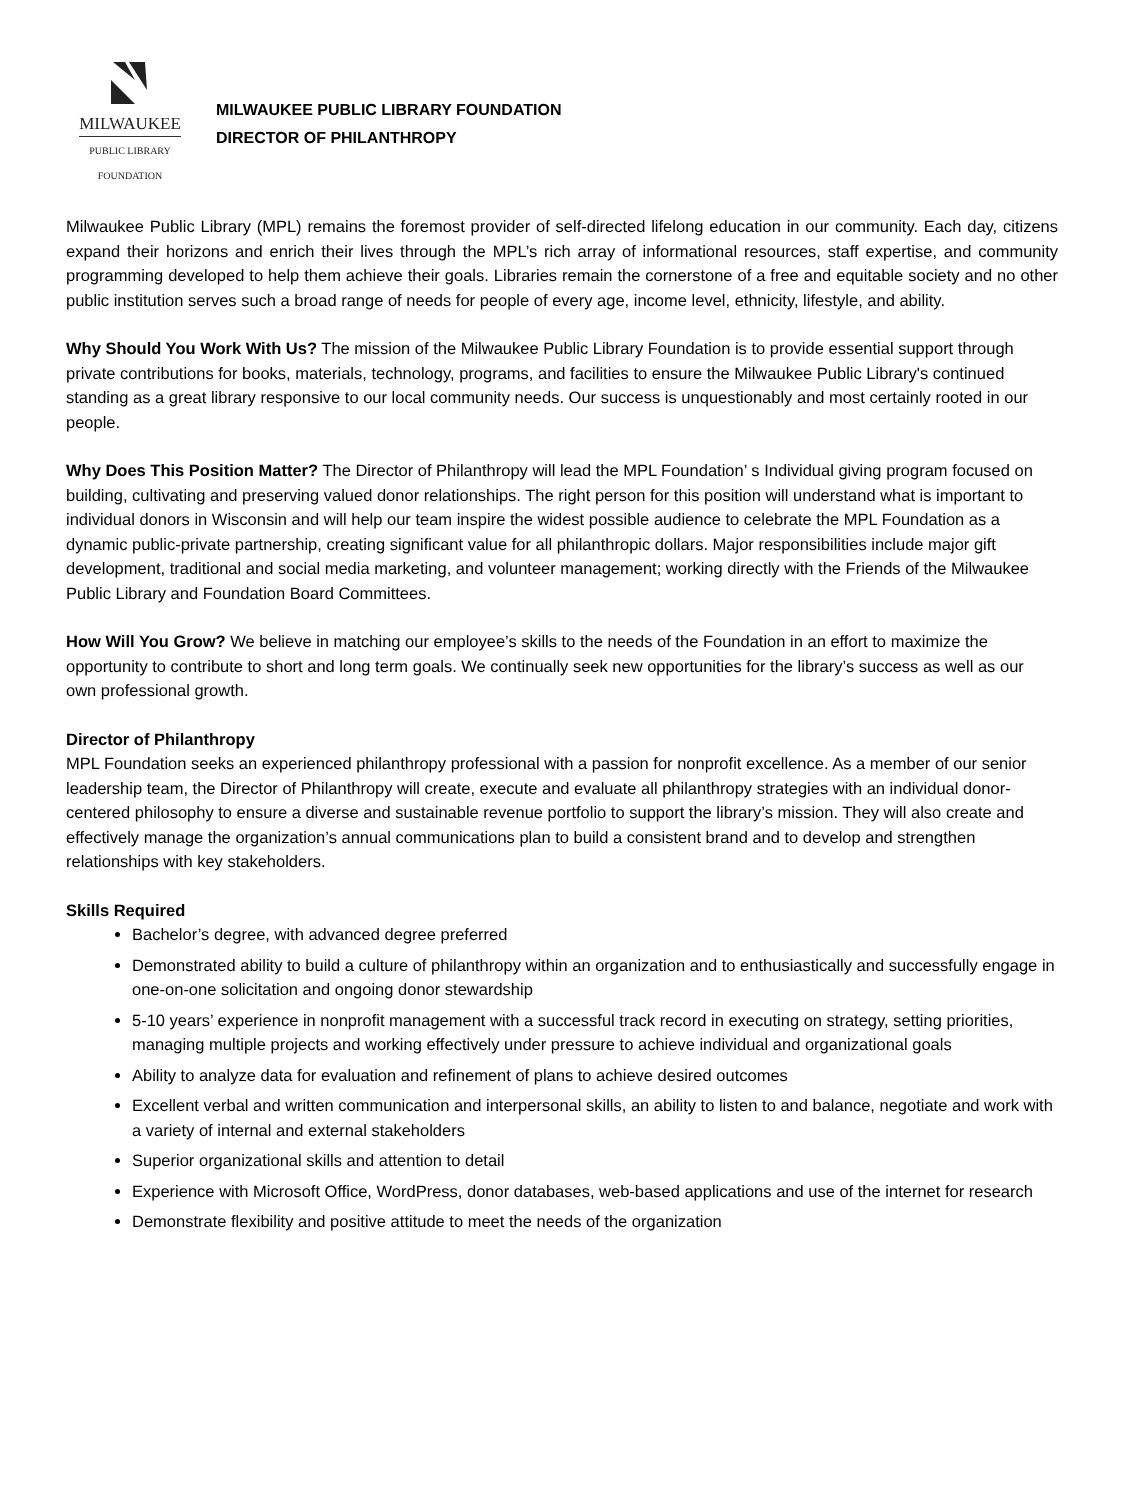MILWAUKEE
PUBLIC LIBRARY
FOUNDATION
MILWAUKEE PUBLIC LIBRARY FOUNDATION
DIRECTOR OF PHILANTHROPY
Milwaukee Public Library (MPL) remains the foremost provider of self-directed lifelong education in our community. Each day, citizens expand their horizons and enrich their lives through the MPL’s rich array of informational resources, staff expertise, and community programming developed to help them achieve their goals. Libraries remain the cornerstone of a free and equitable society and no other public institution serves such a broad range of needs for people of every age, income level, ethnicity, lifestyle, and ability.
Why Should You Work With Us? The mission of the Milwaukee Public Library Foundation is to provide essential support through private contributions for books, materials, technology, programs, and facilities to ensure the Milwaukee Public Library's continued standing as a great library responsive to our local community needs. Our success is unquestionably and most certainly rooted in our people.
Why Does This Position Matter? The Director of Philanthropy will lead the MPL Foundation’ s Individual giving program focused on building, cultivating and preserving valued donor relationships. The right person for this position will understand what is important to individual donors in Wisconsin and will help our team inspire the widest possible audience to celebrate the MPL Foundation as a dynamic public-private partnership, creating significant value for all philanthropic dollars. Major responsibilities include major gift development, traditional and social media marketing, and volunteer management; working directly with the Friends of the Milwaukee Public Library and Foundation Board Committees.
How Will You Grow? We believe in matching our employee’s skills to the needs of the Foundation in an effort to maximize the opportunity to contribute to short and long term goals. We continually seek new opportunities for the library’s success as well as our own professional growth.
Director of Philanthropy
MPL Foundation seeks an experienced philanthropy professional with a passion for nonprofit excellence. As a member of our senior leadership team, the Director of Philanthropy will create, execute and evaluate all philanthropy strategies with an individual donor-centered philosophy to ensure a diverse and sustainable revenue portfolio to support the library’s mission. They will also create and effectively manage the organization’s annual communications plan to build a consistent brand and to develop and strengthen relationships with key stakeholders.
Skills Required
Bachelor’s degree, with advanced degree preferred
Demonstrated ability to build a culture of philanthropy within an organization and to enthusiastically and successfully engage in one-on-one solicitation and ongoing donor stewardship
5-10 years’ experience in nonprofit management with a successful track record in executing on strategy, setting priorities, managing multiple projects and working effectively under pressure to achieve individual and organizational goals
Ability to analyze data for evaluation and refinement of plans to achieve desired outcomes
Excellent verbal and written communication and interpersonal skills, an ability to listen to and balance, negotiate and work with a variety of internal and external stakeholders
Superior organizational skills and attention to detail
Experience with Microsoft Office, WordPress, donor databases, web-based applications and use of the internet for research
Demonstrate flexibility and positive attitude to meet the needs of the organization